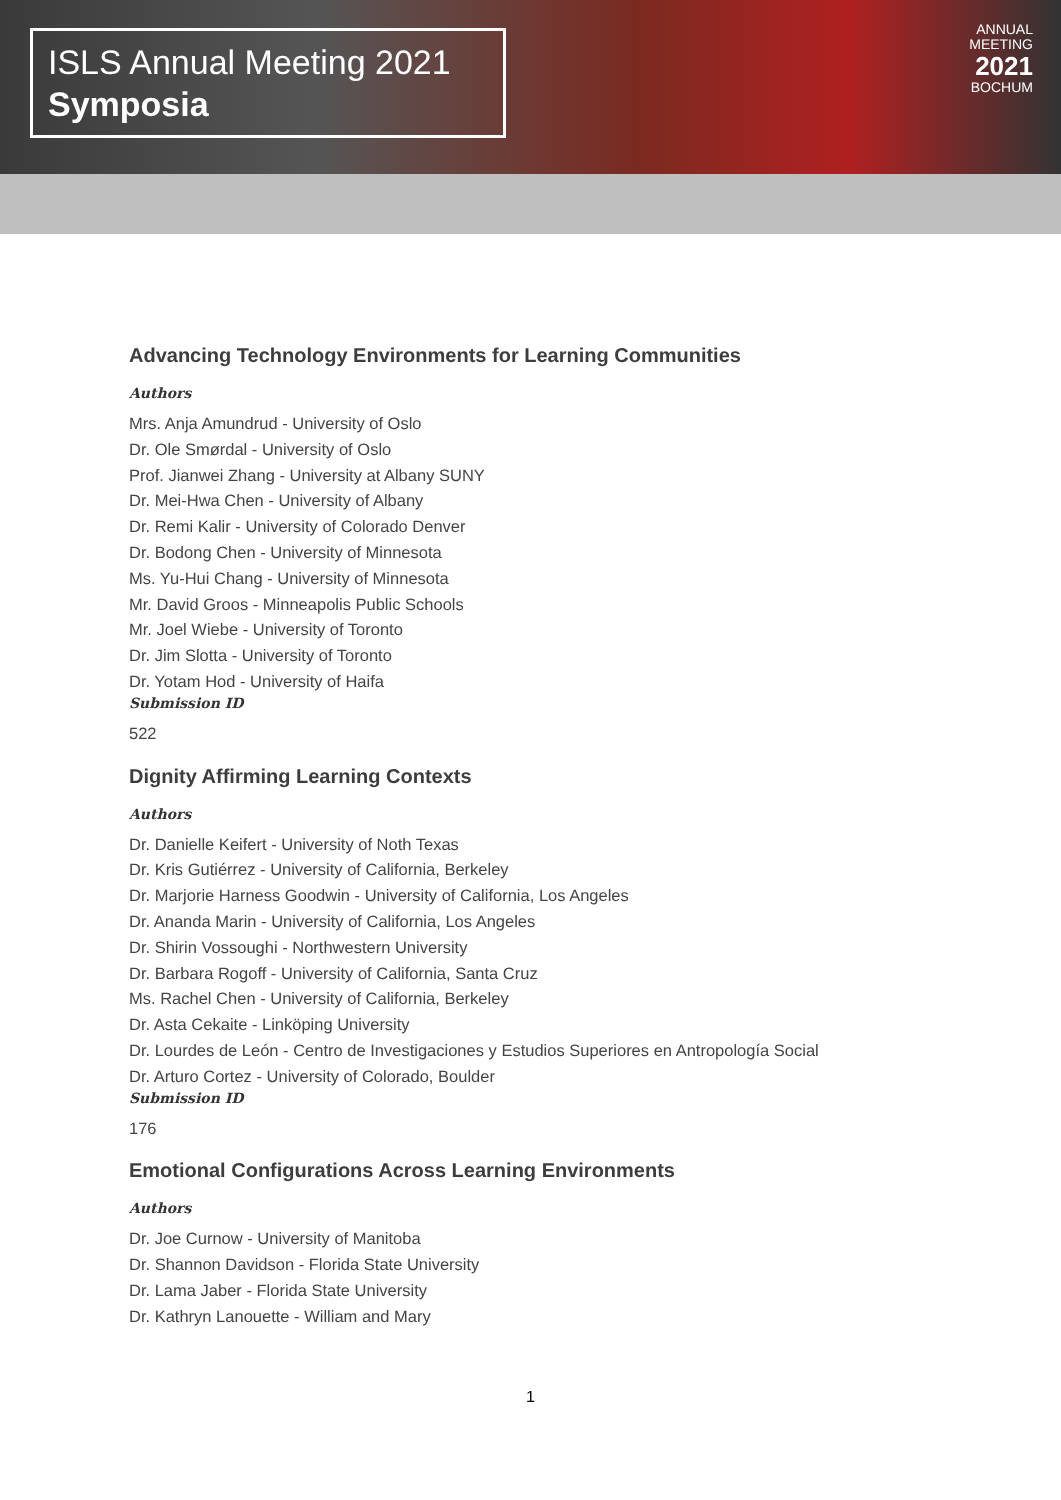ISLS Annual Meeting 2021
Symposia
ANNUAL
MEETING
2021
BOCHUM
Advancing Technology Environments for Learning Communities
Authors
Mrs. Anja Amundrud - University of Oslo
Dr. Ole Smørdal - University of Oslo
Prof. Jianwei Zhang - University at Albany SUNY
Dr. Mei-Hwa Chen - University of Albany
Dr. Remi Kalir - University of Colorado Denver
Dr. Bodong Chen - University of Minnesota
Ms. Yu-Hui Chang - University of Minnesota
Mr. David Groos - Minneapolis Public Schools
Mr. Joel Wiebe - University of Toronto
Dr. Jim Slotta - University of Toronto
Dr. Yotam Hod - University of Haifa
Submission ID
522
Dignity Affirming Learning Contexts
Authors
Dr. Danielle Keifert - University of Noth Texas
Dr. Kris Gutiérrez - University of California, Berkeley
Dr. Marjorie Harness Goodwin - University of California, Los Angeles
Dr. Ananda Marin - University of California, Los Angeles
Dr. Shirin Vossoughi - Northwestern University
Dr. Barbara Rogoff - University of California, Santa Cruz
Ms. Rachel Chen - University of California, Berkeley
Dr. Asta Cekaite - Linköping University
Dr. Lourdes de León - Centro de Investigaciones y Estudios Superiores en Antropología Social
Dr. Arturo Cortez - University of Colorado, Boulder
Submission ID
176
Emotional Configurations Across Learning Environments
Authors
Dr. Joe Curnow - University of Manitoba
Dr. Shannon Davidson - Florida State University
Dr. Lama Jaber - Florida State University
Dr. Kathryn Lanouette - William and Mary
1